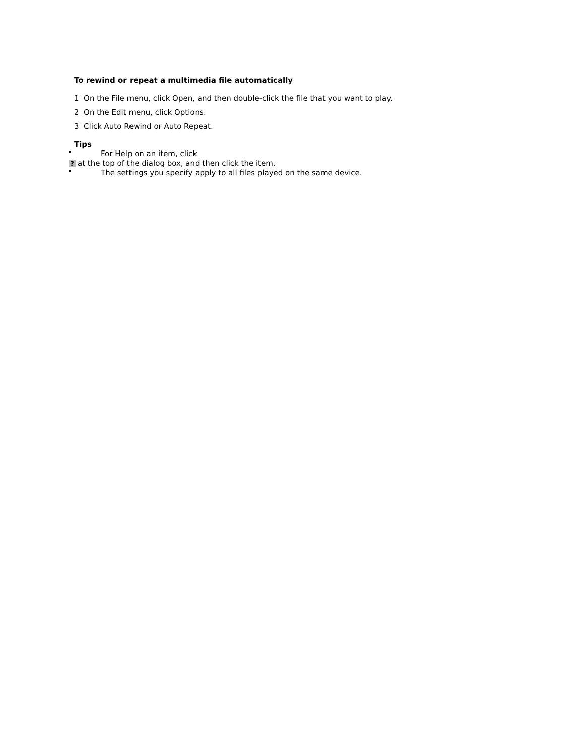To rewind or repeat a multimedia file automatically
1 On the File menu, click Open, and then double-click the file that you want to play.
2 On the Edit menu, click Options.
3 Click Auto Rewind or Auto Repeat.
Tips
For Help on an item, click
? at the top of the dialog box, and then click the item.
The settings you specify apply to all files played on the same device.